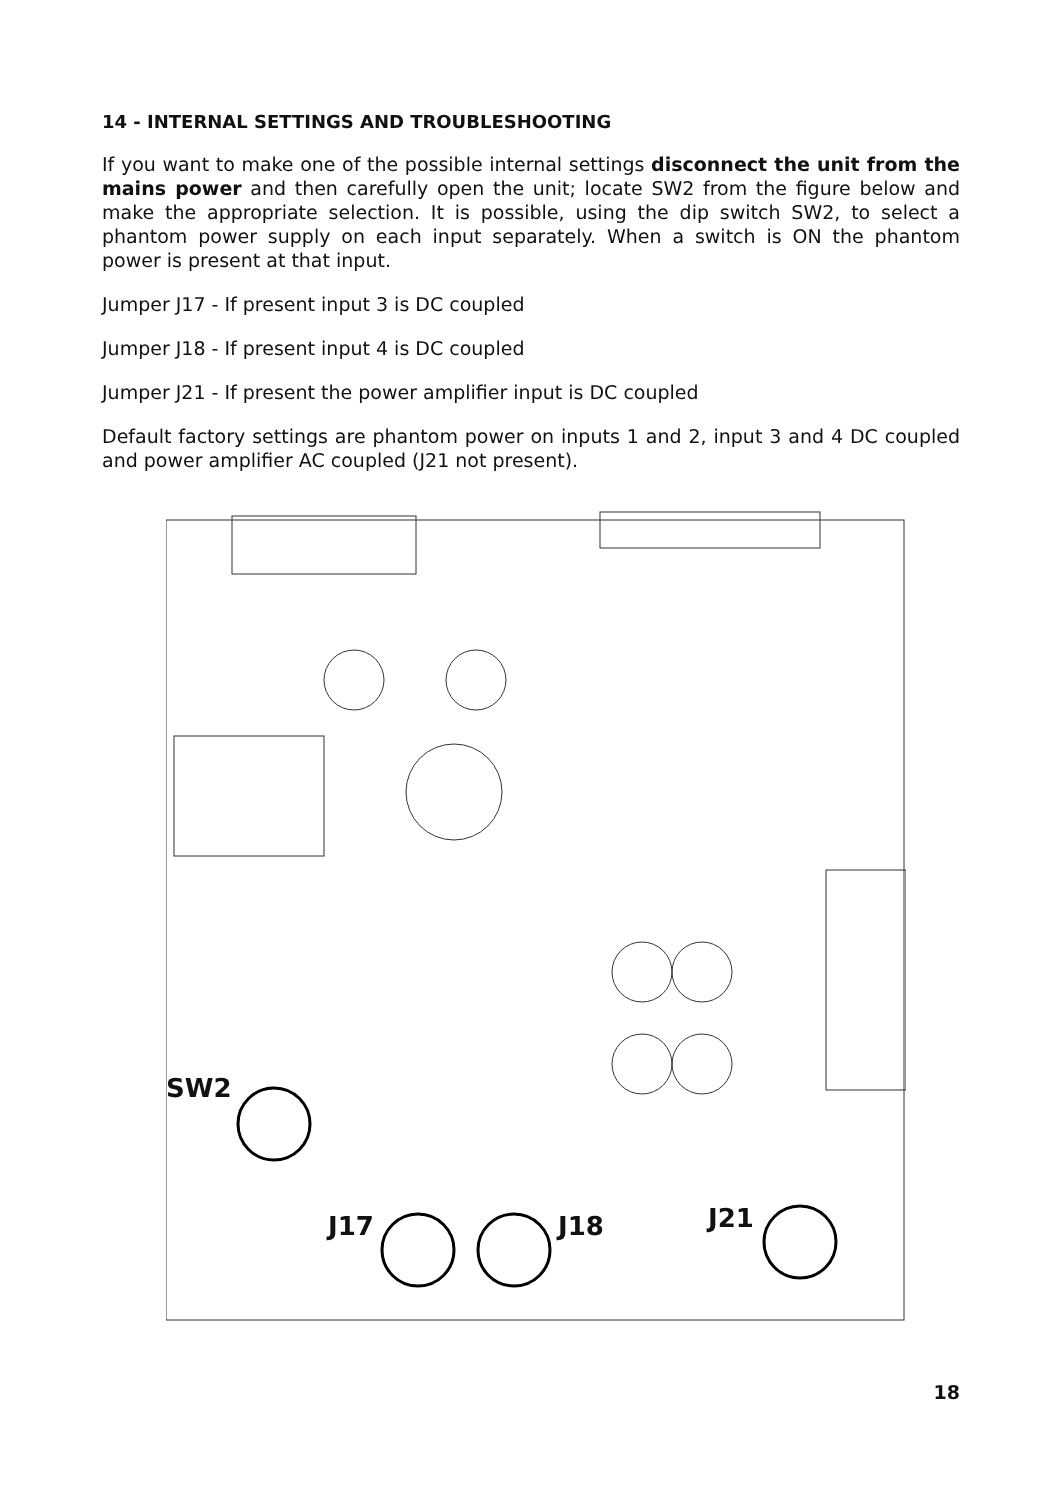14 - INTERNAL SETTINGS AND TROUBLESHOOTING
If you want to make one of the possible internal settings disconnect the unit from the mains power and then carefully open the unit; locate SW2 from the figure below and make the appropriate selection. It is possible, using the dip switch SW2, to select a phantom power supply on each input separately. When a switch is ON the phantom power is present at that input.
Jumper J17 - If present input 3 is DC coupled
Jumper J18 - If present input 4 is DC coupled
Jumper J21 - If present the power amplifier input is DC coupled
Default factory settings are phantom power on inputs 1 and 2, input 3 and 4 DC coupled and power amplifier AC coupled (J21 not present).
SW2
J17 J18 J21
18